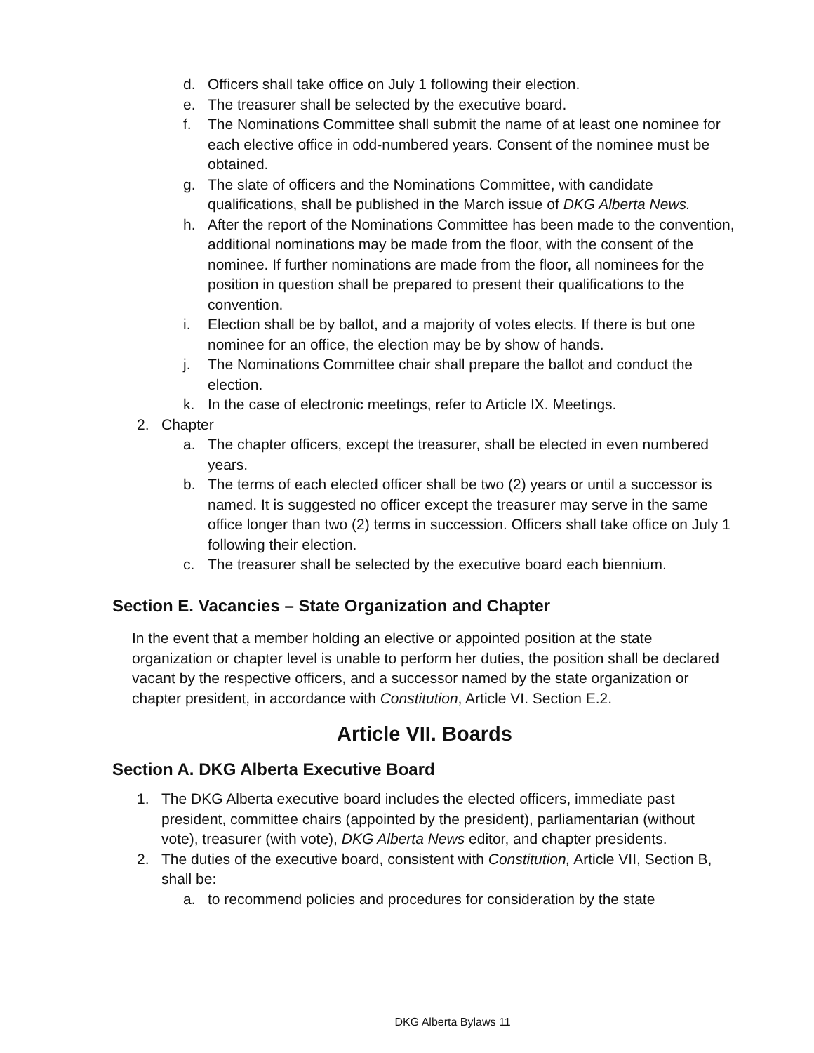d. Officers shall take office on July 1 following their election.
e. The treasurer shall be selected by the executive board.
f. The Nominations Committee shall submit the name of at least one nominee for each elective office in odd-numbered years. Consent of the nominee must be obtained.
g. The slate of officers and the Nominations Committee, with candidate qualifications, shall be published in the March issue of DKG Alberta News.
h. After the report of the Nominations Committee has been made to the convention, additional nominations may be made from the floor, with the consent of the nominee. If further nominations are made from the floor, all nominees for the position in question shall be prepared to present their qualifications to the convention.
i. Election shall be by ballot, and a majority of votes elects. If there is but one nominee for an office, the election may be by show of hands.
j. The Nominations Committee chair shall prepare the ballot and conduct the election.
k. In the case of electronic meetings, refer to Article IX. Meetings.
2. Chapter
a. The chapter officers, except the treasurer, shall be elected in even numbered years.
b. The terms of each elected officer shall be two (2) years or until a successor is named. It is suggested no officer except the treasurer may serve in the same office longer than two (2) terms in succession. Officers shall take office on July 1 following their election.
c. The treasurer shall be selected by the executive board each biennium.
Section E. Vacancies – State Organization and Chapter
In the event that a member holding an elective or appointed position at the state organization or chapter level is unable to perform her duties, the position shall be declared vacant by the respective officers, and a successor named by the state organization or chapter president, in accordance with Constitution, Article VI. Section E.2.
Article VII. Boards
Section A. DKG Alberta Executive Board
1. The DKG Alberta executive board includes the elected officers, immediate past president, committee chairs (appointed by the president), parliamentarian (without vote), treasurer (with vote), DKG Alberta News editor, and chapter presidents.
2. The duties of the executive board, consistent with Constitution, Article VII, Section B, shall be:
a. to recommend policies and procedures for consideration by the state
DKG Alberta Bylaws 11